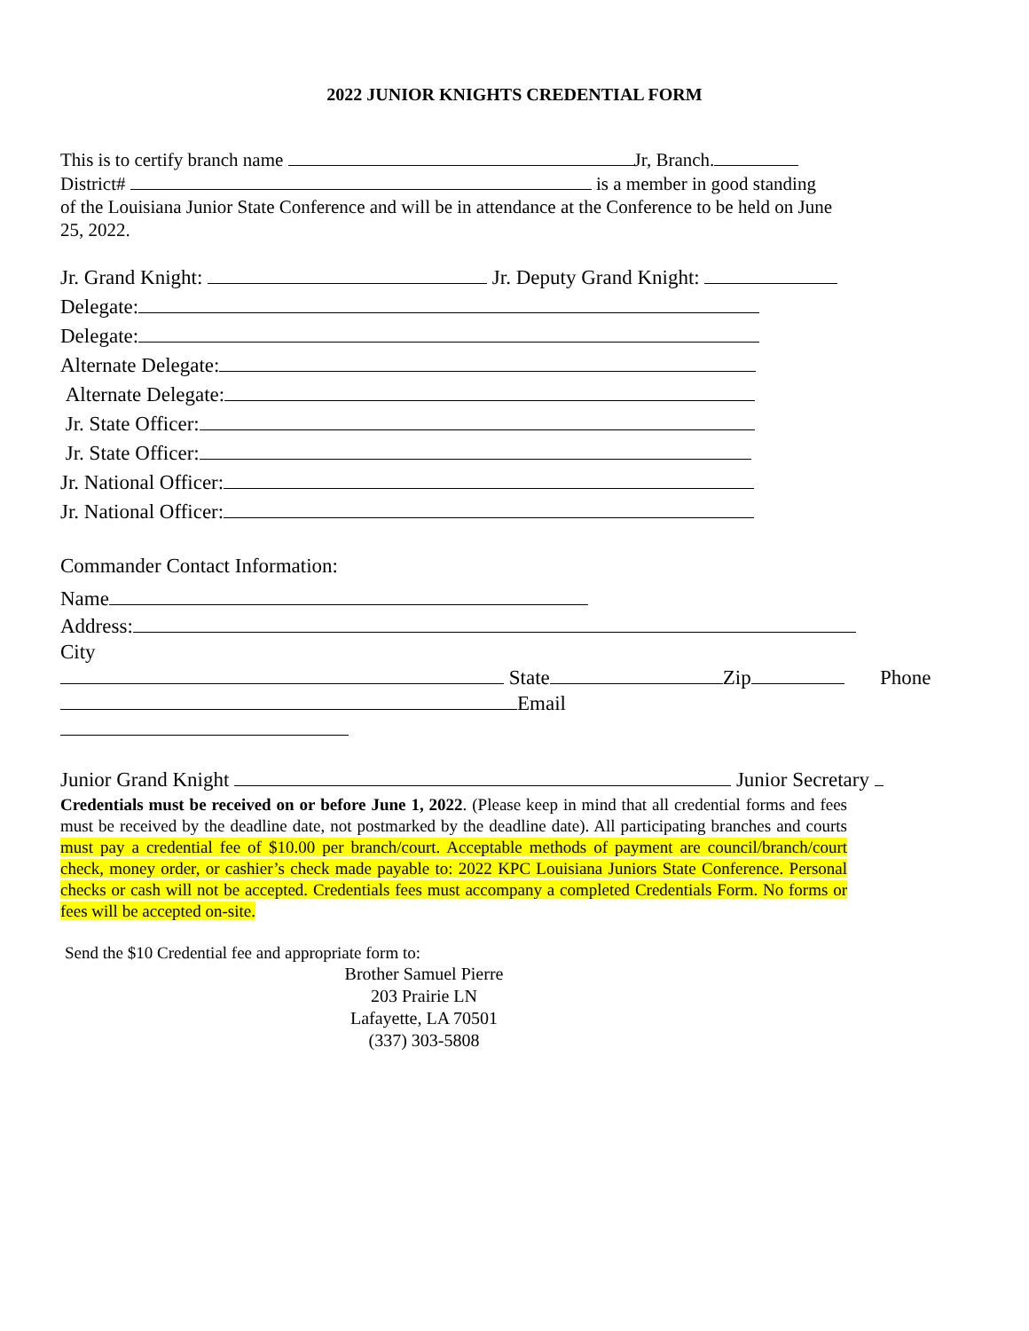2022 JUNIOR KNIGHTS CREDENTIAL FORM
This is to certify branch name Jr, Branch.
District# is a member in good standing
of the Louisiana Junior State Conference and will be in attendance at the Conference to be held on June 25, 2022.
Jr. Grand Knight: Jr. Deputy Grand Knight:
Delegate:
Delegate:
Alternate Delegate:
Alternate Delegate:
Jr. State Officer:
Jr. State Officer:
Jr. National Officer:
Jr. National Officer:
Commander Contact Information:
Name
Address: City
State Zip Phone
Email
Junior Grand Knight Junior Secretary
Credentials must be received on or before June 1, 2022. (Please keep in mind that all credential forms and fees must be received by the deadline date, not postmarked by the deadline date). All participating branches and courts must pay a credential fee of $10.00 per branch/court. Acceptable methods of payment are council/branch/court check, money order, or cashier’s check made payable to: 2022 KPC Louisiana Juniors State Conference. Personal checks or cash will not be accepted. Credentials fees must accompany a completed Credentials Form. No forms or fees will be accepted on-site.
Send the $10 Credential fee and appropriate form to:
Brother Samuel Pierre
203 Prairie LN
Lafayette, LA 70501
(337) 303-5808